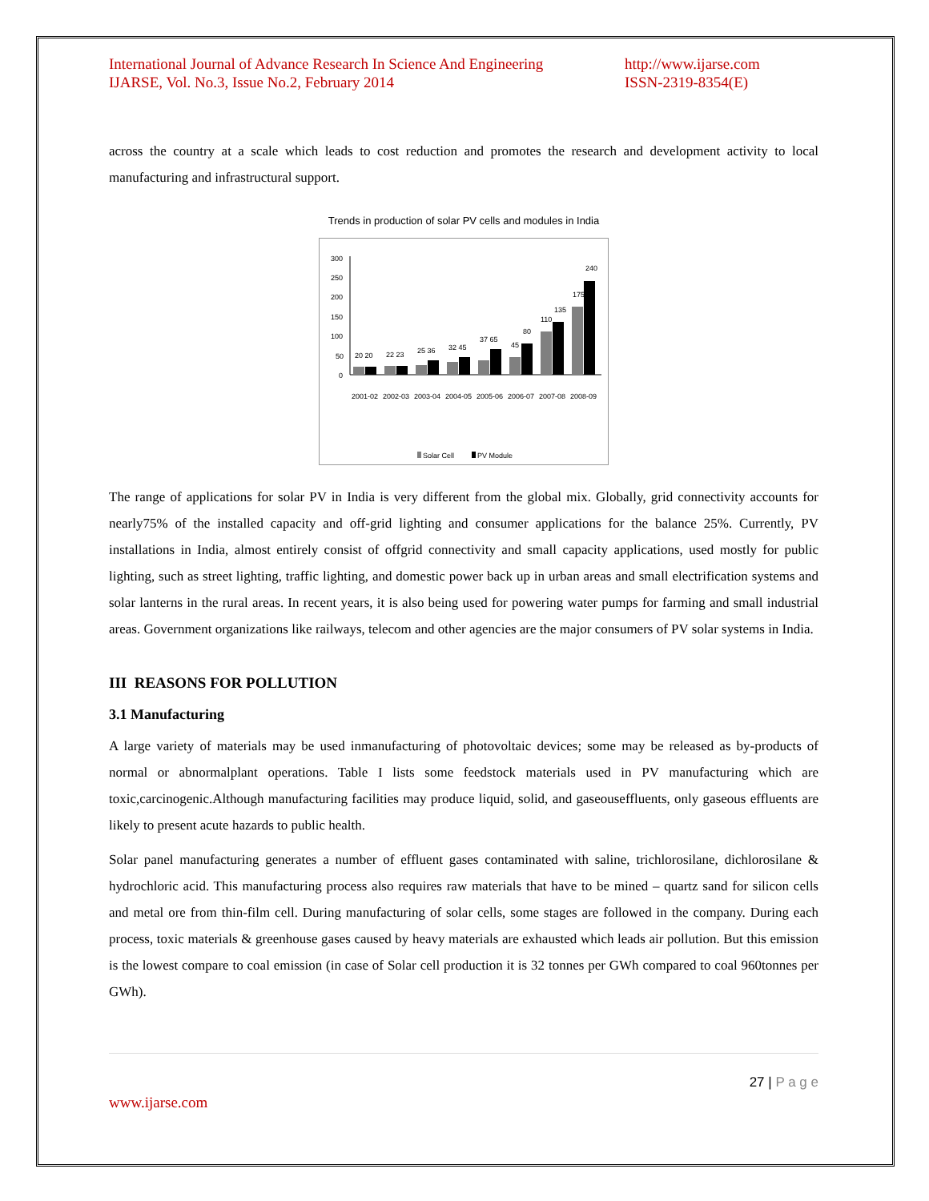International Journal of Advance Research In Science And Engineering
IJARSE, Vol. No.3, Issue No.2, February 2014
http://www.ijarse.com
ISSN-2319-8354(E)
across the country at a scale which leads to cost reduction and promotes the research and development activity to local manufacturing and infrastructural support.
Trends in production of solar PV cells and modules in India
300
250
200
150
100
50
0
20 20
22 23
25 36
32 45
37 65
45
80
110
135
175
240
2001-02
2002-03
2003-04
2004-05
2005-06
2006-07
2007-08
2008-09
Solar Cell
PV Module
The range of applications for solar PV in India is very different from the global mix. Globally, grid connectivity accounts for nearly75% of the installed capacity and off-grid lighting and consumer applications for the balance 25%. Currently, PV installations in India, almost entirely consist of offgrid connectivity and small capacity applications, used mostly for public lighting, such as street lighting, traffic lighting, and domestic power back up in urban areas and small electrification systems and solar lanterns in the rural areas. In recent years, it is also being used for powering water pumps for farming and small industrial areas. Government organizations like railways, telecom and other agencies are the major consumers of PV solar systems in India.
III REASONS FOR POLLUTION
3.1 Manufacturing
A large variety of materials may be used inmanufacturing of photovoltaic devices; some may be released as by-products of normal or abnormalplant operations. Table I lists some feedstock materials used in PV manufacturing which are toxic,carcinogenic.Although manufacturing facilities may produce liquid, solid, and gaseouseffluents, only gaseous effluents are likely to present acute hazards to public health.
Solar panel manufacturing generates a number of effluent gases contaminated with saline, trichlorosilane, dichlorosilane & hydrochloric acid. This manufacturing process also requires raw materials that have to be mined – quartz sand for silicon cells and metal ore from thin-film cell. During manufacturing of solar cells, some stages are followed in the company. During each process, toxic materials & greenhouse gases caused by heavy materials are exhausted which leads air pollution. But this emission is the lowest compare to coal emission (in case of Solar cell production it is 32 tonnes per GWh compared to coal 960tonnes per GWh).
27 | P a g e
www.ijarse.com